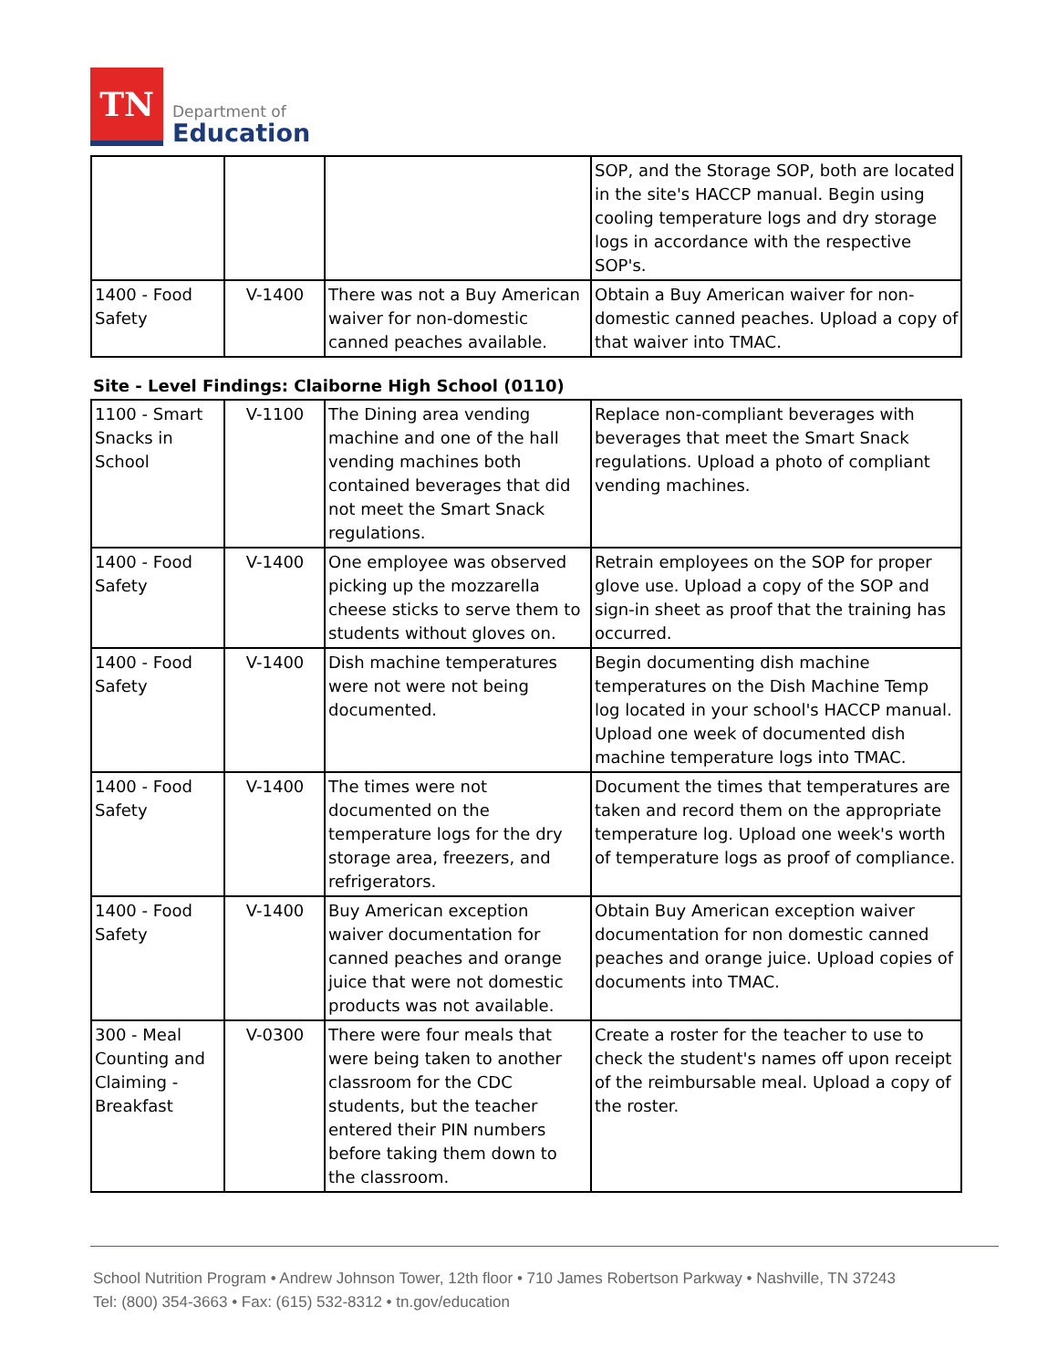TN
Department of
Education
| | | | SOP, and the Storage SOP, both are located in the site's HACCP manual. Begin using cooling temperature logs and dry storage logs in accordance with the respective SOP's. |
| 1400 - Food Safety | V-1400 | There was not a Buy American waiver for non-domestic canned peaches available. | Obtain a Buy American waiver for non-domestic canned peaches. Upload a copy of that waiver into TMAC. |
Site - Level Findings: Claiborne High School (0110)
| 1100 - Smart Snacks in School | V-1100 | The Dining area vending machine and one of the hall vending machines both contained beverages that did not meet the Smart Snack regulations. | Replace non-compliant beverages with beverages that meet the Smart Snack regulations. Upload a photo of compliant vending machines. |
| 1400 - Food Safety | V-1400 | One employee was observed picking up the mozzarella cheese sticks to serve them to students without gloves on. | Retrain employees on the SOP for proper glove use. Upload a copy of the SOP and sign-in sheet as proof that the training has occurred. |
| 1400 - Food Safety | V-1400 | Dish machine temperatures were not were not being documented. | Begin documenting dish machine temperatures on the Dish Machine Temp log located in your school's HACCP manual. Upload one week of documented dish machine temperature logs into TMAC. |
| 1400 - Food Safety | V-1400 | The times were not documented on the temperature logs for the dry storage area, freezers, and refrigerators. | Document the times that temperatures are taken and record them on the appropriate temperature log. Upload one week's worth of temperature logs as proof of compliance. |
| 1400 - Food Safety | V-1400 | Buy American exception waiver documentation for canned peaches and orange juice that were not domestic products was not available. | Obtain Buy American exception waiver documentation for non domestic canned peaches and orange juice. Upload copies of documents into TMAC. |
| 300 - Meal Counting and Claiming - Breakfast | V-0300 | There were four meals that were being taken to another classroom for the CDC students, but the teacher entered their PIN numbers before taking them down to the classroom. | Create a roster for the teacher to use to check the student's names off upon receipt of the reimbursable meal. Upload a copy of the roster. |
School Nutrition Program • Andrew Johnson Tower, 12th floor • 710 James Robertson Parkway • Nashville, TN 37243
Tel: (800) 354-3663 • Fax: (615) 532-8312 • tn.gov/education